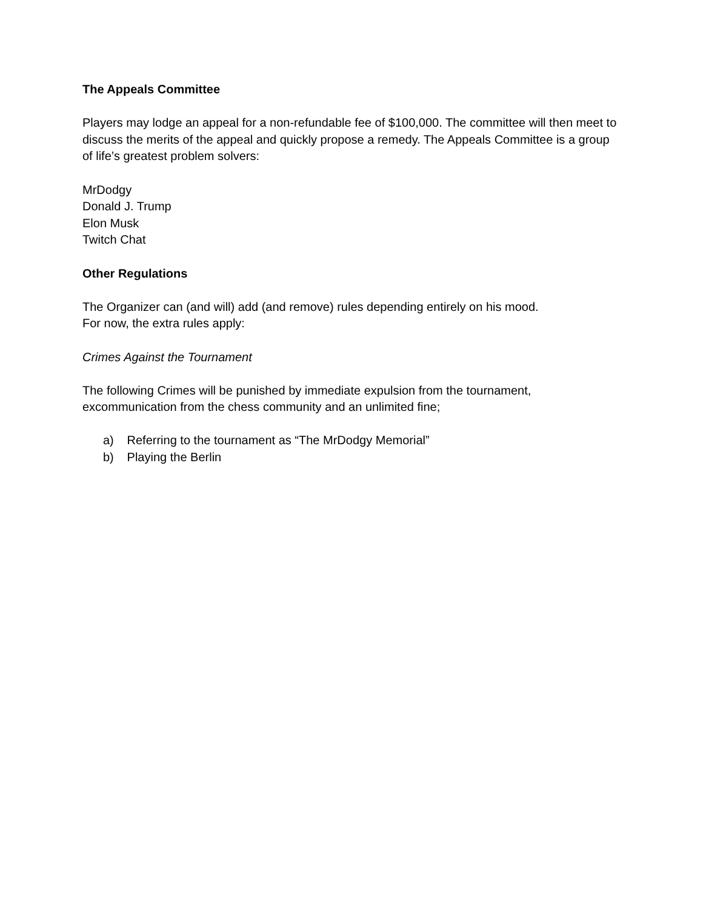The Appeals Committee
Players may lodge an appeal for a non-refundable fee of $100,000. The committee will then meet to discuss the merits of the appeal and quickly propose a remedy. The Appeals Committee is a group of life’s greatest problem solvers:
MrDodgy
Donald J. Trump
Elon Musk
Twitch Chat
Other Regulations
The Organizer can (and will) add (and remove) rules depending entirely on his mood.
For now, the extra rules apply:
Crimes Against the Tournament
The following Crimes will be punished by immediate expulsion from the tournament, excommunication from the chess community and an unlimited fine;
a) Referring to the tournament as “The MrDodgy Memorial”
b) Playing the Berlin